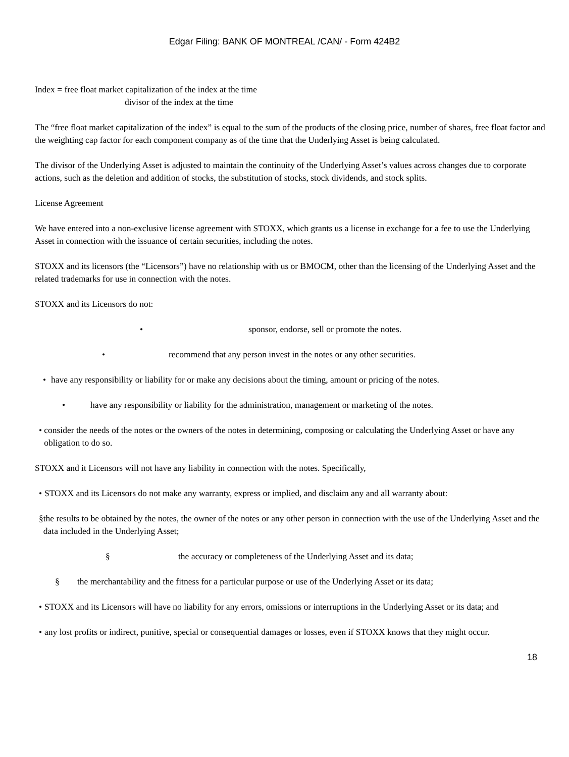Edgar Filing: BANK OF MONTREAL /CAN/ - Form 424B2
Index = free float market capitalization of the index at the time
divisor of the index at the time
The “free float market capitalization of the index” is equal to the sum of the products of the closing price, number of shares, free float factor and the weighting cap factor for each component company as of the time that the Underlying Asset is being calculated.
The divisor of the Underlying Asset is adjusted to maintain the continuity of the Underlying Asset’s values across changes due to corporate actions, such as the deletion and addition of stocks, the substitution of stocks, stock dividends, and stock splits.
License Agreement
We have entered into a non-exclusive license agreement with STOXX, which grants us a license in exchange for a fee to use the Underlying Asset in connection with the issuance of certain securities, including the notes.
STOXX and its licensors (the “Licensors”) have no relationship with us or BMOCM, other than the licensing of the Underlying Asset and the related trademarks for use in connection with the notes.
STOXX and its Licensors do not:
• sponsor, endorse, sell or promote the notes.
• recommend that any person invest in the notes or any other securities.
• have any responsibility or liability for or make any decisions about the timing, amount or pricing of the notes.
• have any responsibility or liability for the administration, management or marketing of the notes.
• consider the needs of the notes or the owners of the notes in determining, composing or calculating the Underlying Asset or have any obligation to do so.
STOXX and it Licensors will not have any liability in connection with the notes. Specifically,
• STOXX and its Licensors do not make any warranty, express or implied, and disclaim any and all warranty about:
§ the results to be obtained by the notes, the owner of the notes or any other person in connection with the use of the Underlying Asset and the data included in the Underlying Asset;
§ the accuracy or completeness of the Underlying Asset and its data;
§ the merchantability and the fitness for a particular purpose or use of the Underlying Asset or its data;
• STOXX and its Licensors will have no liability for any errors, omissions or interruptions in the Underlying Asset or its data; and
• any lost profits or indirect, punitive, special or consequential damages or losses, even if STOXX knows that they might occur.
18